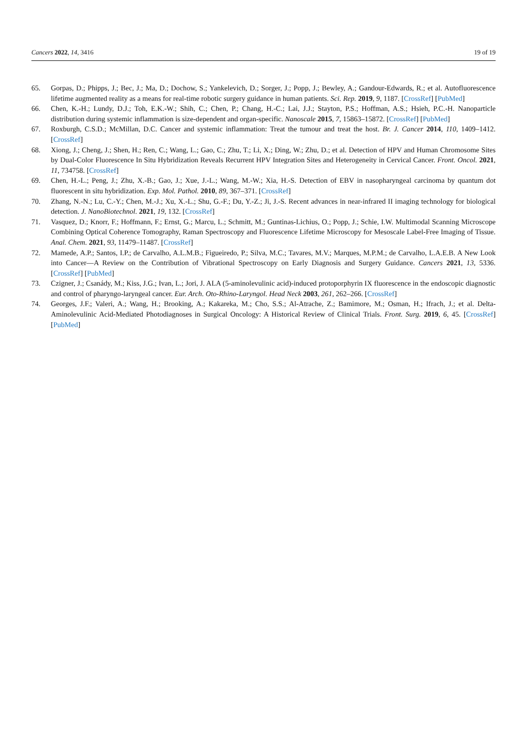Cancers 2022, 14, 3416 19 of 19
65. Gorpas, D.; Phipps, J.; Bec, J.; Ma, D.; Dochow, S.; Yankelevich, D.; Sorger, J.; Popp, J.; Bewley, A.; Gandour-Edwards, R.; et al. Autofluorescence lifetime augmented reality as a means for real-time robotic surgery guidance in human patients. Sci. Rep. 2019, 9, 1187. [CrossRef] [PubMed]
66. Chen, K.-H.; Lundy, D.J.; Toh, E.K.-W.; Shih, C.; Chen, P.; Chang, H.-C.; Lai, J.J.; Stayton, P.S.; Hoffman, A.S.; Hsieh, P.C.-H. Nanoparticle distribution during systemic inflammation is size-dependent and organ-specific. Nanoscale 2015, 7, 15863–15872. [CrossRef] [PubMed]
67. Roxburgh, C.S.D.; McMillan, D.C. Cancer and systemic inflammation: Treat the tumour and treat the host. Br. J. Cancer 2014, 110, 1409–1412. [CrossRef]
68. Xiong, J.; Cheng, J.; Shen, H.; Ren, C.; Wang, L.; Gao, C.; Zhu, T.; Li, X.; Ding, W.; Zhu, D.; et al. Detection of HPV and Human Chromosome Sites by Dual-Color Fluorescence In Situ Hybridization Reveals Recurrent HPV Integration Sites and Heterogeneity in Cervical Cancer. Front. Oncol. 2021, 11, 734758. [CrossRef]
69. Chen, H.-L.; Peng, J.; Zhu, X.-B.; Gao, J.; Xue, J.-L.; Wang, M.-W.; Xia, H.-S. Detection of EBV in nasopharyngeal carcinoma by quantum dot fluorescent in situ hybridization. Exp. Mol. Pathol. 2010, 89, 367–371. [CrossRef]
70. Zhang, N.-N.; Lu, C.-Y.; Chen, M.-J.; Xu, X.-L.; Shu, G.-F.; Du, Y.-Z.; Ji, J.-S. Recent advances in near-infrared II imaging technology for biological detection. J. NanoBiotechnol. 2021, 19, 132. [CrossRef]
71. Vasquez, D.; Knorr, F.; Hoffmann, F.; Ernst, G.; Marcu, L.; Schmitt, M.; Guntinas-Lichius, O.; Popp, J.; Schie, I.W. Multimodal Scanning Microscope Combining Optical Coherence Tomography, Raman Spectroscopy and Fluorescence Lifetime Microscopy for Mesoscale Label-Free Imaging of Tissue. Anal. Chem. 2021, 93, 11479–11487. [CrossRef]
72. Mamede, A.P.; Santos, I.P.; de Carvalho, A.L.M.B.; Figueiredo, P.; Silva, M.C.; Tavares, M.V.; Marques, M.P.M.; de Carvalho, L.A.E.B. A New Look into Cancer—A Review on the Contribution of Vibrational Spectroscopy on Early Diagnosis and Surgery Guidance. Cancers 2021, 13, 5336. [CrossRef] [PubMed]
73. Czigner, J.; Csanády, M.; Kiss, J.G.; Ivan, L.; Jori, J. ALA (5-aminolevulinic acid)-induced protoporphyrin IX fluorescence in the endoscopic diagnostic and control of pharyngo-laryngeal cancer. Eur. Arch. Oto-Rhino-Laryngol. Head Neck 2003, 261, 262–266. [CrossRef]
74. Georges, J.F.; Valeri, A.; Wang, H.; Brooking, A.; Kakareka, M.; Cho, S.S.; Al-Atrache, Z.; Bamimore, M.; Osman, H.; Ifrach, J.; et al. Delta-Aminolevulinic Acid-Mediated Photodiagnoses in Surgical Oncology: A Historical Review of Clinical Trials. Front. Surg. 2019, 6, 45. [CrossRef] [PubMed]